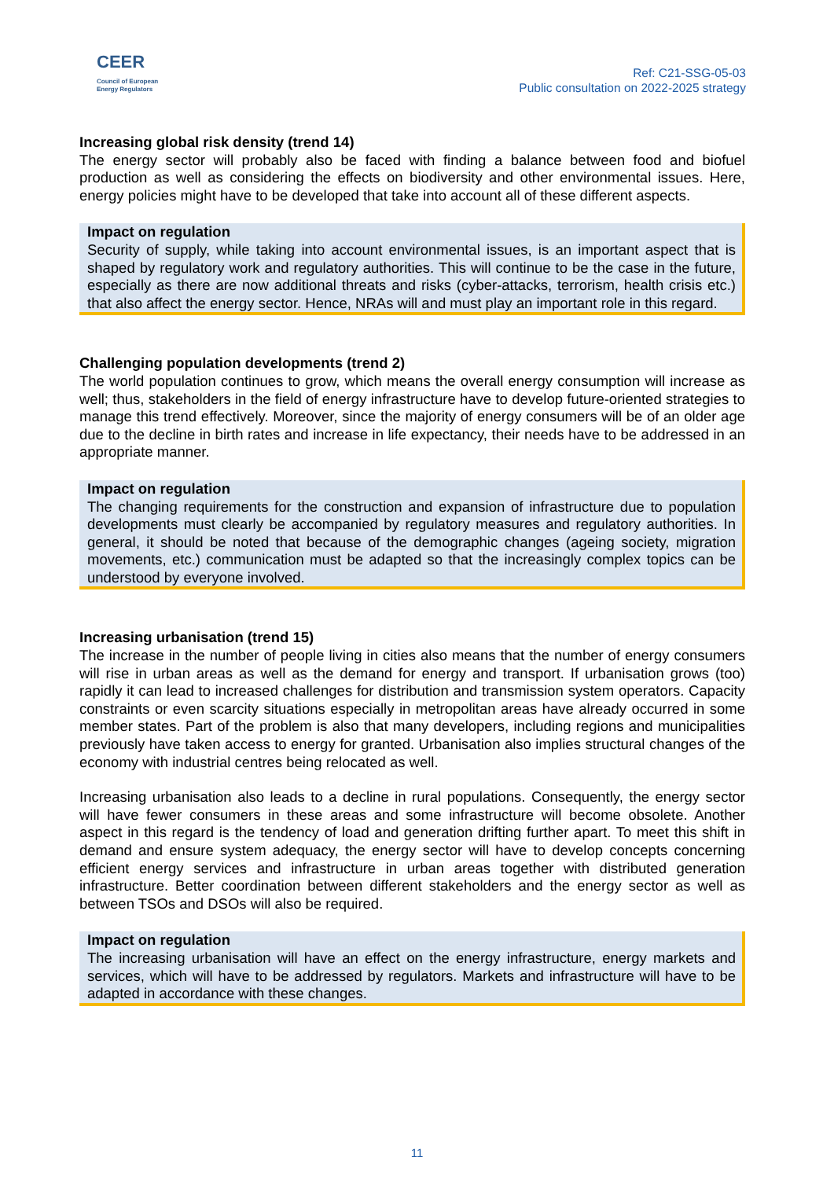CEER
Council of European
Energy Regulators
Ref: C21-SSG-05-03
Public consultation on 2022-2025 strategy
Increasing global risk density (trend 14)
The energy sector will probably also be faced with finding a balance between food and biofuel production as well as considering the effects on biodiversity and other environmental issues. Here, energy policies might have to be developed that take into account all of these different aspects.
Impact on regulation
Security of supply, while taking into account environmental issues, is an important aspect that is shaped by regulatory work and regulatory authorities. This will continue to be the case in the future, especially as there are now additional threats and risks (cyber-attacks, terrorism, health crisis etc.) that also affect the energy sector. Hence, NRAs will and must play an important role in this regard.
Challenging population developments (trend 2)
The world population continues to grow, which means the overall energy consumption will increase as well; thus, stakeholders in the field of energy infrastructure have to develop future-oriented strategies to manage this trend effectively. Moreover, since the majority of energy consumers will be of an older age due to the decline in birth rates and increase in life expectancy, their needs have to be addressed in an appropriate manner.
Impact on regulation
The changing requirements for the construction and expansion of infrastructure due to population developments must clearly be accompanied by regulatory measures and regulatory authorities. In general, it should be noted that because of the demographic changes (ageing society, migration movements, etc.) communication must be adapted so that the increasingly complex topics can be understood by everyone involved.
Increasing urbanisation (trend 15)
The increase in the number of people living in cities also means that the number of energy consumers will rise in urban areas as well as the demand for energy and transport. If urbanisation grows (too) rapidly it can lead to increased challenges for distribution and transmission system operators. Capacity constraints or even scarcity situations especially in metropolitan areas have already occurred in some member states. Part of the problem is also that many developers, including regions and municipalities previously have taken access to energy for granted. Urbanisation also implies structural changes of the economy with industrial centres being relocated as well.
Increasing urbanisation also leads to a decline in rural populations. Consequently, the energy sector will have fewer consumers in these areas and some infrastructure will become obsolete. Another aspect in this regard is the tendency of load and generation drifting further apart. To meet this shift in demand and ensure system adequacy, the energy sector will have to develop concepts concerning efficient energy services and infrastructure in urban areas together with distributed generation infrastructure. Better coordination between different stakeholders and the energy sector as well as between TSOs and DSOs will also be required.
Impact on regulation
The increasing urbanisation will have an effect on the energy infrastructure, energy markets and services, which will have to be addressed by regulators. Markets and infrastructure will have to be adapted in accordance with these changes.
11